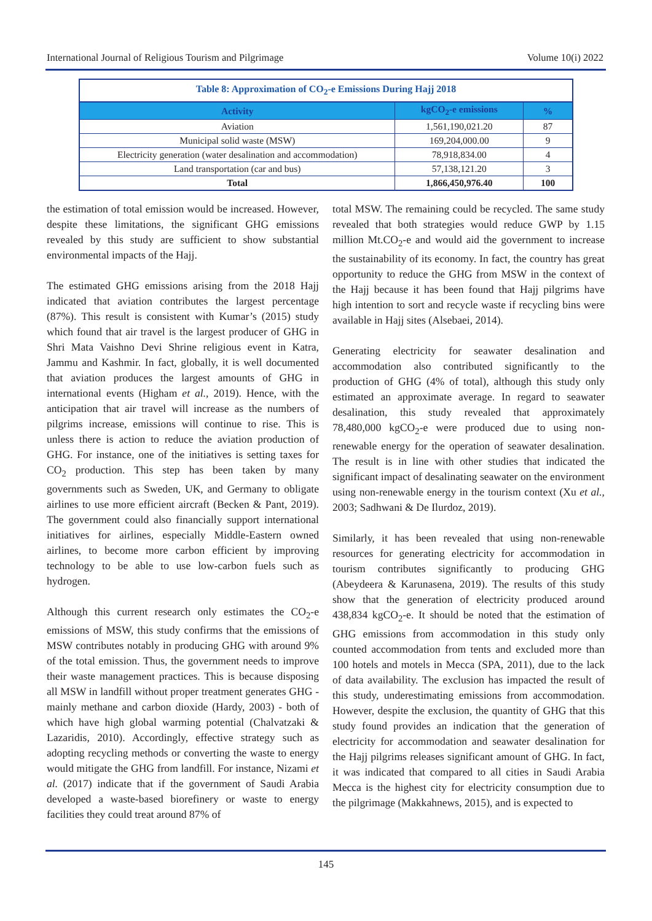International Journal of Religious Tourism and Pilgrimage Volume 10(i) 2022
| Table 8: Approximation of CO<sub>2</sub>-e Emissions During Hajj 2018 | | |
| Activity | kgCO<sub>2</sub>-e emissions | % |
| Aviation | 1,561,190,021.20 | 87 |
| Municipal solid waste (MSW) | 169,204,000.00 | 9 |
| Electricity generation (water desalination and accommodation) | 78,918,834.00 | 4 |
| Land transportation (car and bus) | 57,138,121.20 | 3 |
| Total | 1,866,450,976.40 | 100 |
the estimation of total emission would be increased. However, despite these limitations, the significant GHG emissions revealed by this study are sufficient to show substantial environmental impacts of the Hajj.
The estimated GHG emissions arising from the 2018 Hajj indicated that aviation contributes the largest percentage (87%). This result is consistent with Kumar’s (2015) study which found that air travel is the largest producer of GHG in Shri Mata Vaishno Devi Shrine religious event in Katra, Jammu and Kashmir. In fact, globally, it is well documented that aviation produces the largest amounts of GHG in international events (Higham et al., 2019). Hence, with the anticipation that air travel will increase as the numbers of pilgrims increase, emissions will continue to rise. This is unless there is action to reduce the aviation production of GHG. For instance, one of the initiatives is setting taxes for CO<sub>2</sub> production. This step has been taken by many governments such as Sweden, UK, and Germany to obligate airlines to use more efficient aircraft (Becken & Pant, 2019). The government could also financially support international initiatives for airlines, especially Middle-Eastern owned airlines, to become more carbon efficient by improving technology to be able to use low-carbon fuels such as hydrogen.
Although this current research only estimates the CO<sub>2</sub>-e emissions of MSW, this study confirms that the emissions of MSW contributes notably in producing GHG with around 9% of the total emission. Thus, the government needs to improve their waste management practices. This is because disposing all MSW in landfill without proper treatment generates GHG - mainly methane and carbon dioxide (Hardy, 2003) - both of which have high global warming potential (Chalvatzaki & Lazaridis, 2010). Accordingly, effective strategy such as adopting recycling methods or converting the waste to energy would mitigate the GHG from landfill. For instance, Nizami et al. (2017) indicate that if the government of Saudi Arabia developed a waste-based biorefinery or waste to energy facilities they could treat around 87% of
total MSW. The remaining could be recycled. The same study revealed that both strategies would reduce GWP by 1.15 million Mt.CO<sub>2</sub>-e and would aid the government to increase the sustainability of its economy. In fact, the country has great opportunity to reduce the GHG from MSW in the context of the Hajj because it has been found that Hajj pilgrims have high intention to sort and recycle waste if recycling bins were available in Hajj sites (Alsebaei, 2014).
Generating electricity for seawater desalination and accommodation also contributed significantly to the production of GHG (4% of total), although this study only estimated an approximate average. In regard to seawater desalination, this study revealed that approximately 78,480,000 kgCO<sub>2</sub>-e were produced due to using non-renewable energy for the operation of seawater desalination. The result is in line with other studies that indicated the significant impact of desalinating seawater on the environment using non-renewable energy in the tourism context (Xu et al., 2003; Sadhwani & De Ilurdoz, 2019).
Similarly, it has been revealed that using non-renewable resources for generating electricity for accommodation in tourism contributes significantly to producing GHG (Abeydeera & Karunasena, 2019). The results of this study show that the generation of electricity produced around 438,834 kgCO<sub>2</sub>-e. It should be noted that the estimation of GHG emissions from accommodation in this study only counted accommodation from tents and excluded more than 100 hotels and motels in Mecca (SPA, 2011), due to the lack of data availability. The exclusion has impacted the result of this study, underestimating emissions from accommodation. However, despite the exclusion, the quantity of GHG that this study found provides an indication that the generation of electricity for accommodation and seawater desalination for the Hajj pilgrims releases significant amount of GHG. In fact, it was indicated that compared to all cities in Saudi Arabia Mecca is the highest city for electricity consumption due to the pilgrimage (Makkahnews, 2015), and is expected to
145